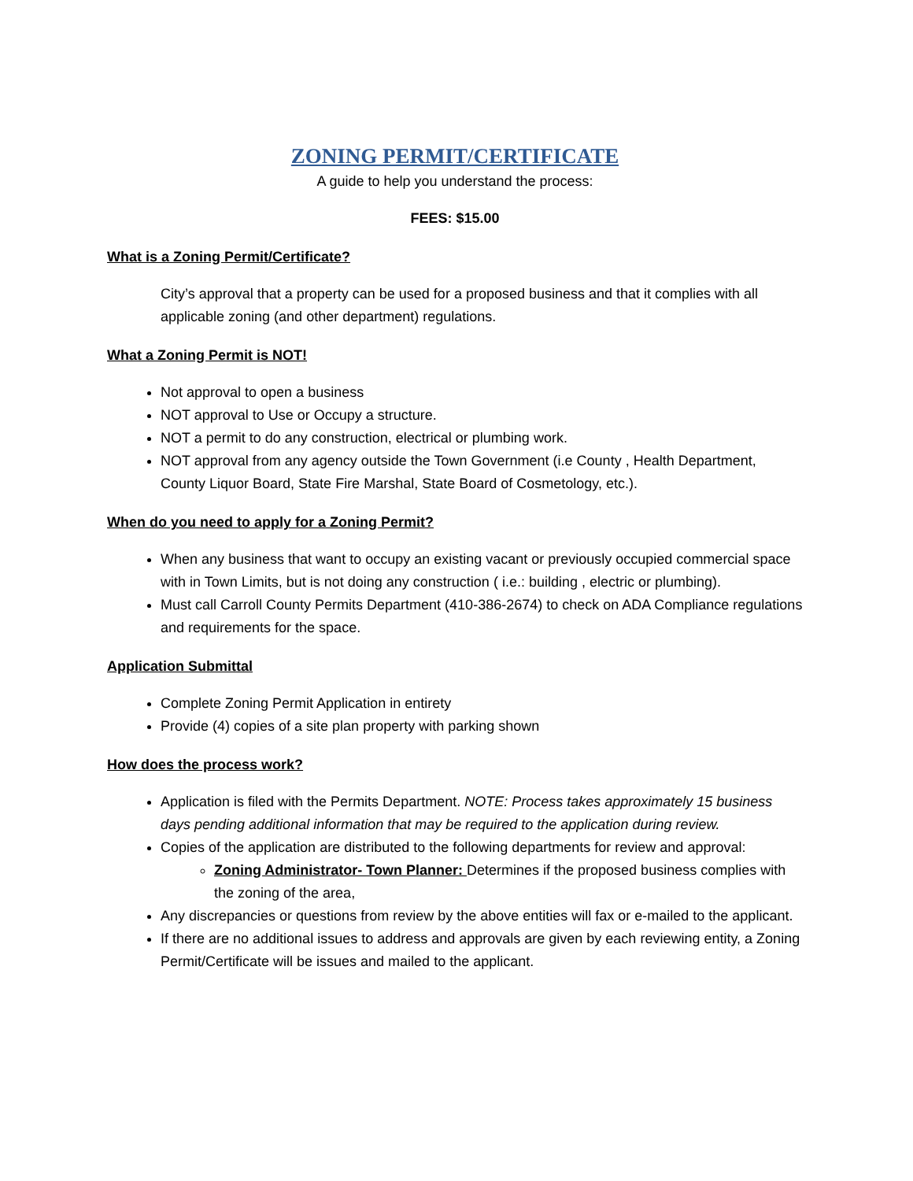ZONING PERMIT/CERTIFICATE
A guide to help you understand the process:
FEES: $15.00
What is a Zoning Permit/Certificate?
City’s approval that a property can be used for a proposed business and that it complies with all applicable zoning (and other department) regulations.
What a Zoning Permit is NOT!
Not approval to open a business
NOT approval to Use or Occupy a structure.
NOT a permit to do any construction, electrical or plumbing work.
NOT approval from any agency outside the Town Government (i.e County , Health Department, County Liquor Board, State Fire Marshal, State Board of Cosmetology, etc.).
When do you need to apply for a Zoning Permit?
When any business that want to occupy an existing vacant or previously occupied commercial space with in Town Limits, but is not doing any construction ( i.e.: building , electric or plumbing).
Must call Carroll County Permits Department (410-386-2674) to check on ADA Compliance regulations and requirements for the space.
Application Submittal
Complete Zoning Permit Application in entirety
Provide (4) copies of a site plan property with parking shown
How does the process work?
Application is filed with the Permits Department. NOTE: Process takes approximately 15 business days pending additional information that may be required to the application during review.
Copies of the application are distributed to the following departments for review and approval:
Zoning Administrator- Town Planner: Determines if the proposed business complies with the zoning of the area,
Any discrepancies or questions from review by the above entities will fax or e-mailed to the applicant.
If there are no additional issues to address and approvals are given by each reviewing entity, a Zoning Permit/Certificate will be issues and mailed to the applicant.